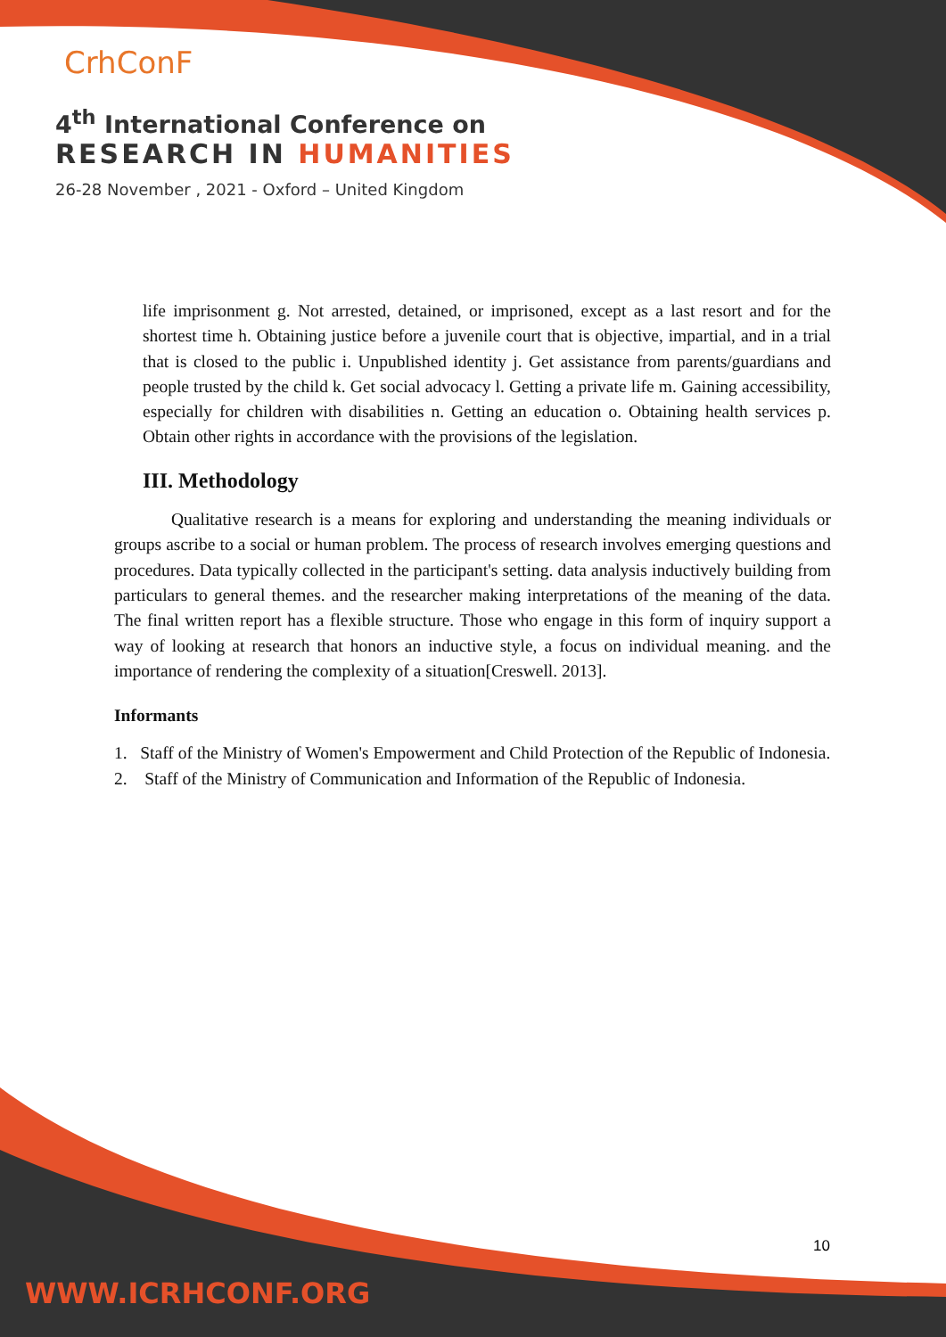CrhConF
4<sup>th</sup> International Conference on
RESEARCH IN HUMANITIES
26-28 November , 2021 - Oxford – United Kingdom
life imprisonment g. Not arrested, detained, or imprisoned, except as a last resort and for the shortest time h. Obtaining justice before a juvenile court that is objective, impartial, and in a trial that is closed to the public i. Unpublished identity j. Get assistance from parents/guardians and people trusted by the child k. Get social advocacy l. Getting a private life m. Gaining accessibility, especially for children with disabilities n. Getting an education o. Obtaining health services p. Obtain other rights in accordance with the provisions of the legislation.
III. Methodology
Qualitative research is a means for exploring and understanding the meaning individuals or groups ascribe to a social or human problem. The process of research involves emerging questions and procedures. Data typically collected in the participant's setting. data analysis inductively building from particulars to general themes. and the researcher making interpretations of the meaning of the data. The final written report has a flexible structure. Those who engage in this form of inquiry support a way of looking at research that honors an inductive style, a focus on individual meaning. and the importance of rendering the complexity of a situation[Creswell. 2013].
Informants
1. Staff of the Ministry of Women's Empowerment and Child Protection of the Republic of Indonesia.
2. Staff of the Ministry of Communication and Information of the Republic of Indonesia.
10
WWW.ICRHCONF.ORG